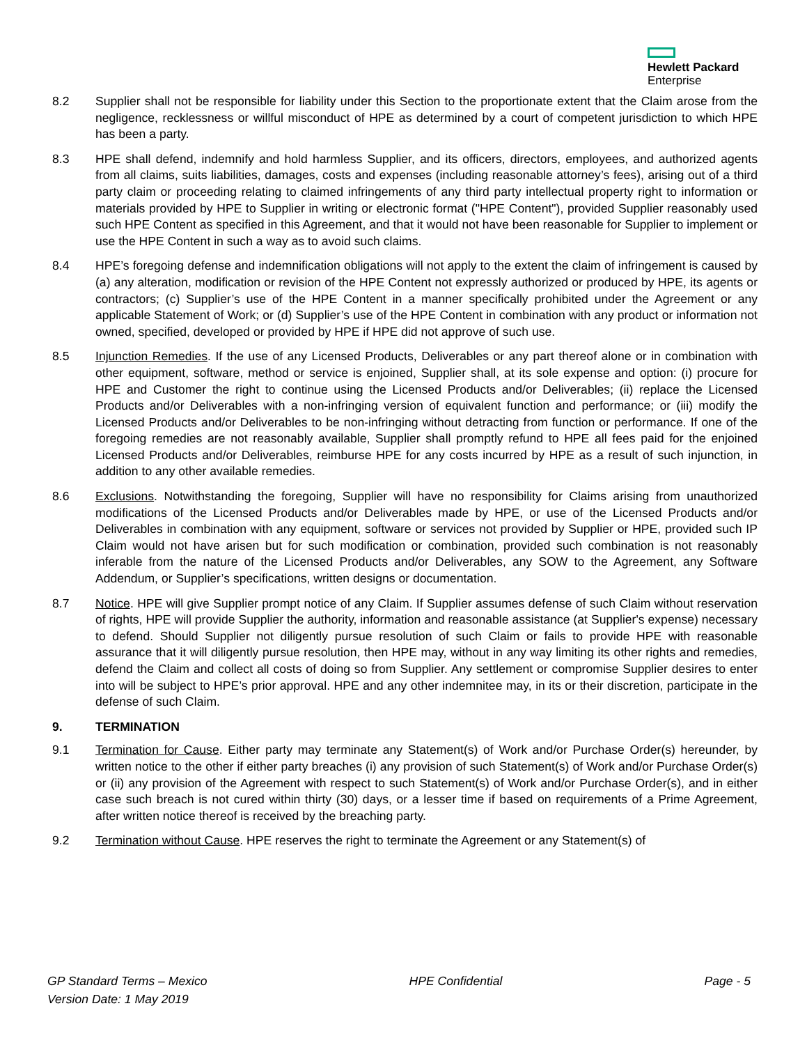Hewlett Packard
Enterprise
8.2 Supplier shall not be responsible for liability under this Section to the proportionate extent that the Claim arose from the negligence, recklessness or willful misconduct of HPE as determined by a court of competent jurisdiction to which HPE has been a party.
8.3 HPE shall defend, indemnify and hold harmless Supplier, and its officers, directors, employees, and authorized agents from all claims, suits liabilities, damages, costs and expenses (including reasonable attorney’s fees), arising out of a third party claim or proceeding relating to claimed infringements of any third party intellectual property right to information or materials provided by HPE to Supplier in writing or electronic format ("HPE Content"), provided Supplier reasonably used such HPE Content as specified in this Agreement, and that it would not have been reasonable for Supplier to implement or use the HPE Content in such a way as to avoid such claims.
8.4 HPE’s foregoing defense and indemnification obligations will not apply to the extent the claim of infringement is caused by (a) any alteration, modification or revision of the HPE Content not expressly authorized or produced by HPE, its agents or contractors; (c) Supplier’s use of the HPE Content in a manner specifically prohibited under the Agreement or any applicable Statement of Work; or (d) Supplier’s use of the HPE Content in combination with any product or information not owned, specified, developed or provided by HPE if HPE did not approve of such use.
8.5 Injunction Remedies. If the use of any Licensed Products, Deliverables or any part thereof alone or in combination with other equipment, software, method or service is enjoined, Supplier shall, at its sole expense and option: (i) procure for HPE and Customer the right to continue using the Licensed Products and/or Deliverables; (ii) replace the Licensed Products and/or Deliverables with a non-infringing version of equivalent function and performance; or (iii) modify the Licensed Products and/or Deliverables to be non-infringing without detracting from function or performance. If one of the foregoing remedies are not reasonably available, Supplier shall promptly refund to HPE all fees paid for the enjoined Licensed Products and/or Deliverables, reimburse HPE for any costs incurred by HPE as a result of such injunction, in addition to any other available remedies.
8.6 Exclusions. Notwithstanding the foregoing, Supplier will have no responsibility for Claims arising from unauthorized modifications of the Licensed Products and/or Deliverables made by HPE, or use of the Licensed Products and/or Deliverables in combination with any equipment, software or services not provided by Supplier or HPE, provided such IP Claim would not have arisen but for such modification or combination, provided such combination is not reasonably inferable from the nature of the Licensed Products and/or Deliverables, any SOW to the Agreement, any Software Addendum, or Supplier’s specifications, written designs or documentation.
8.7 Notice. HPE will give Supplier prompt notice of any Claim. If Supplier assumes defense of such Claim without reservation of rights, HPE will provide Supplier the authority, information and reasonable assistance (at Supplier's expense) necessary to defend. Should Supplier not diligently pursue resolution of such Claim or fails to provide HPE with reasonable assurance that it will diligently pursue resolution, then HPE may, without in any way limiting its other rights and remedies, defend the Claim and collect all costs of doing so from Supplier. Any settlement or compromise Supplier desires to enter into will be subject to HPE’s prior approval. HPE and any other indemnitee may, in its or their discretion, participate in the defense of such Claim.
9. TERMINATION
9.1 Termination for Cause. Either party may terminate any Statement(s) of Work and/or Purchase Order(s) hereunder, by written notice to the other if either party breaches (i) any provision of such Statement(s) of Work and/or Purchase Order(s) or (ii) any provision of the Agreement with respect to such Statement(s) of Work and/or Purchase Order(s), and in either case such breach is not cured within thirty (30) days, or a lesser time if based on requirements of a Prime Agreement, after written notice thereof is received by the breaching party.
9.2 Termination without Cause. HPE reserves the right to terminate the Agreement or any Statement(s) of
GP Standard Terms – Mexico HPE Confidential Page - 5
Version Date: 1 May 2019